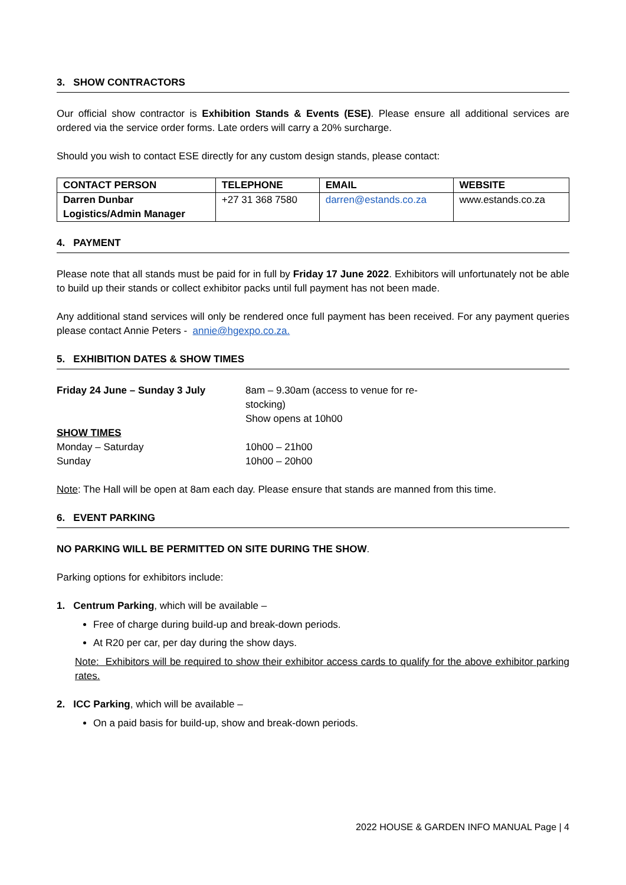3. SHOW CONTRACTORS
Our official show contractor is Exhibition Stands & Events (ESE). Please ensure all additional services are ordered via the service order forms. Late orders will carry a 20% surcharge.
Should you wish to contact ESE directly for any custom design stands, please contact:
| CONTACT PERSON | TELEPHONE | EMAIL | WEBSITE |
| --- | --- | --- | --- |
| Darren Dunbar Logistics/Admin Manager | +27 31 368 7580 | darren@estands.co.za | www.estands.co.za |
4. PAYMENT
Please note that all stands must be paid for in full by Friday 17 June 2022. Exhibitors will unfortunately not be able to build up their stands or collect exhibitor packs until full payment has not been made.
Any additional stand services will only be rendered once full payment has been received. For any payment queries please contact Annie Peters - annie@hgexpo.co.za.
5. EXHIBITION DATES & SHOW TIMES
| Friday 24 June – Sunday 3 July | 8am – 9.30am (access to venue for re-stocking) Show opens at 10h00 |
| SHOW TIMES | |
| Monday – Saturday | 10h00 – 21h00 |
| Sunday | 10h00 – 20h00 |
Note: The Hall will be open at 8am each day. Please ensure that stands are manned from this time.
6. EVENT PARKING
NO PARKING WILL BE PERMITTED ON SITE DURING THE SHOW.
Parking options for exhibitors include:
1. Centrum Parking, which will be available –
Free of charge during build-up and break-down periods.
At R20 per car, per day during the show days.
Note: Exhibitors will be required to show their exhibitor access cards to qualify for the above exhibitor parking rates.
2. ICC Parking, which will be available –
On a paid basis for build-up, show and break-down periods.
2022 HOUSE & GARDEN INFO MANUAL Page | 4